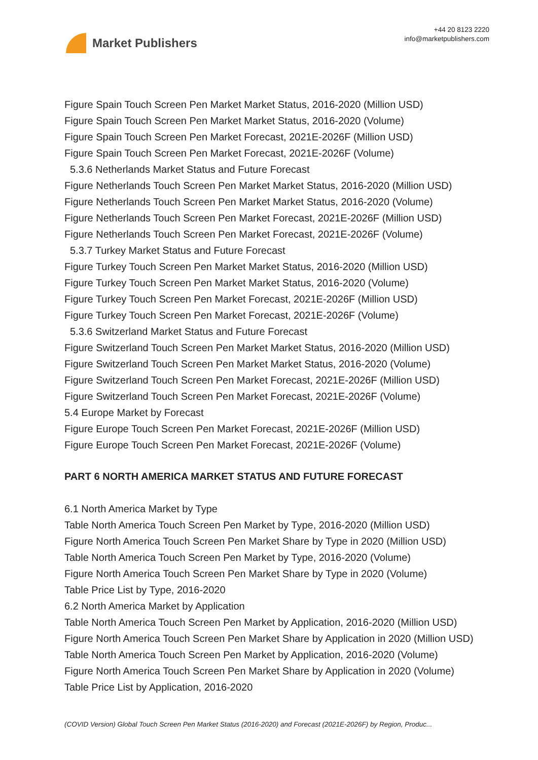Market Publishers
+44 20 8123 2220
info@marketpublishers.com
Figure Spain Touch Screen Pen Market Market Status, 2016-2020 (Million USD)
Figure Spain Touch Screen Pen Market Market Status, 2016-2020 (Volume)
Figure Spain Touch Screen Pen Market Forecast, 2021E-2026F (Million USD)
Figure Spain Touch Screen Pen Market Forecast, 2021E-2026F (Volume)
5.3.6 Netherlands Market Status and Future Forecast
Figure Netherlands Touch Screen Pen Market Market Status, 2016-2020 (Million USD)
Figure Netherlands Touch Screen Pen Market Market Status, 2016-2020 (Volume)
Figure Netherlands Touch Screen Pen Market Forecast, 2021E-2026F (Million USD)
Figure Netherlands Touch Screen Pen Market Forecast, 2021E-2026F (Volume)
5.3.7 Turkey Market Status and Future Forecast
Figure Turkey Touch Screen Pen Market Market Status, 2016-2020 (Million USD)
Figure Turkey Touch Screen Pen Market Market Status, 2016-2020 (Volume)
Figure Turkey Touch Screen Pen Market Forecast, 2021E-2026F (Million USD)
Figure Turkey Touch Screen Pen Market Forecast, 2021E-2026F (Volume)
5.3.6 Switzerland Market Status and Future Forecast
Figure Switzerland Touch Screen Pen Market Market Status, 2016-2020 (Million USD)
Figure Switzerland Touch Screen Pen Market Market Status, 2016-2020 (Volume)
Figure Switzerland Touch Screen Pen Market Forecast, 2021E-2026F (Million USD)
Figure Switzerland Touch Screen Pen Market Forecast, 2021E-2026F (Volume)
5.4 Europe Market by Forecast
Figure Europe Touch Screen Pen Market Forecast, 2021E-2026F (Million USD)
Figure Europe Touch Screen Pen Market Forecast, 2021E-2026F (Volume)
PART 6 NORTH AMERICA MARKET STATUS AND FUTURE FORECAST
6.1 North America Market by Type
Table North America Touch Screen Pen Market by Type, 2016-2020 (Million USD)
Figure North America Touch Screen Pen Market Share by Type in 2020 (Million USD)
Table North America Touch Screen Pen Market by Type, 2016-2020 (Volume)
Figure North America Touch Screen Pen Market Share by Type in 2020 (Volume)
Table Price List by Type, 2016-2020
6.2 North America Market by Application
Table North America Touch Screen Pen Market by Application, 2016-2020 (Million USD)
Figure North America Touch Screen Pen Market Share by Application in 2020 (Million USD)
Table North America Touch Screen Pen Market by Application, 2016-2020 (Volume)
Figure North America Touch Screen Pen Market Share by Application in 2020 (Volume)
Table Price List by Application, 2016-2020
(COVID Version) Global Touch Screen Pen Market Status (2016-2020) and Forecast (2021E-2026F) by Region, Produc...